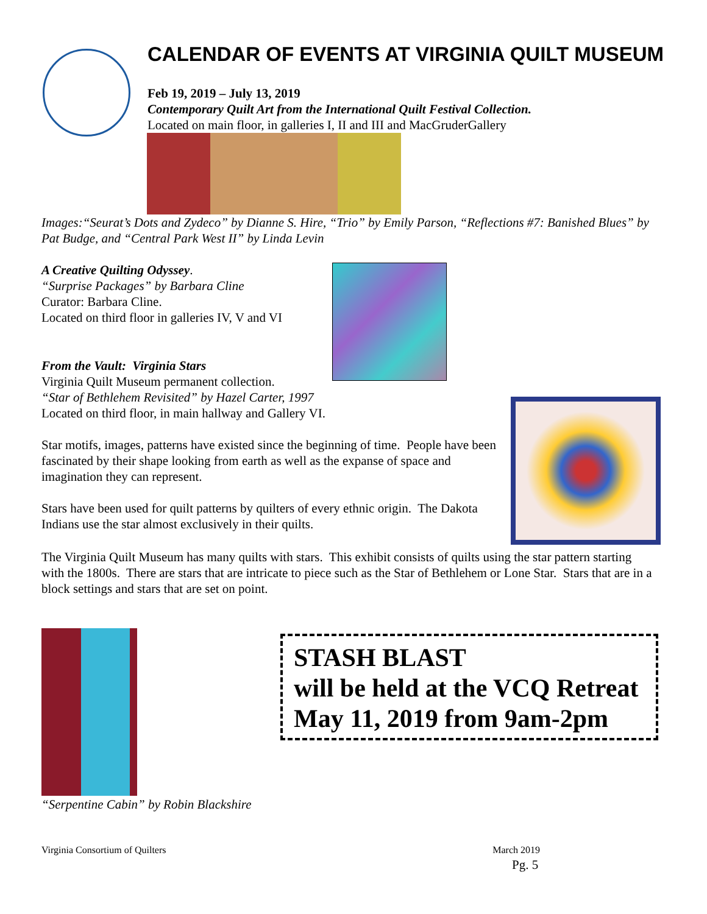CALENDAR OF EVENTS AT VIRGINIA QUILT MUSEUM
Feb 19, 2019 – July 13, 2019
Contemporary Quilt Art from the International Quilt Festival Collection.
Located on main floor, in galleries I, II and III and MacGruderGallery
Images:“Seurat’s Dots and Zydeco” by Dianne S. Hire, “Trio” by Emily Parson, “Reflections #7: Banished Blues” by Pat Budge, and “Central Park West II” by Linda Levin
A Creative Quilting Odyssey.
“Surprise Packages” by Barbara Cline
Curator: Barbara Cline.
Located on third floor in galleries IV, V and VI
From the Vault: Virginia Stars
Virginia Quilt Museum permanent collection.
“Star of Bethlehem Revisited” by Hazel Carter, 1997
Located on third floor, in main hallway and Gallery VI.
Star motifs, images, patterns have existed since the beginning of time. People have been fascinated by their shape looking from earth as well as the expanse of space and imagination they can represent.
Stars have been used for quilt patterns by quilters of every ethnic origin. The Dakota Indians use the star almost exclusively in their quilts.
The Virginia Quilt Museum has many quilts with stars. This exhibit consists of quilts using the star pattern starting with the 1800s. There are stars that are intricate to piece such as the Star of Bethlehem or Lone Star. Stars that are in a block settings and stars that are set on point.
“Serpentine Cabin” by Robin Blackshire
STASH BLAST
will be held at the VCQ Retreat
May 11, 2019 from 9am-2pm
Virginia Consortium of Quilters March 2019
Pg. 5